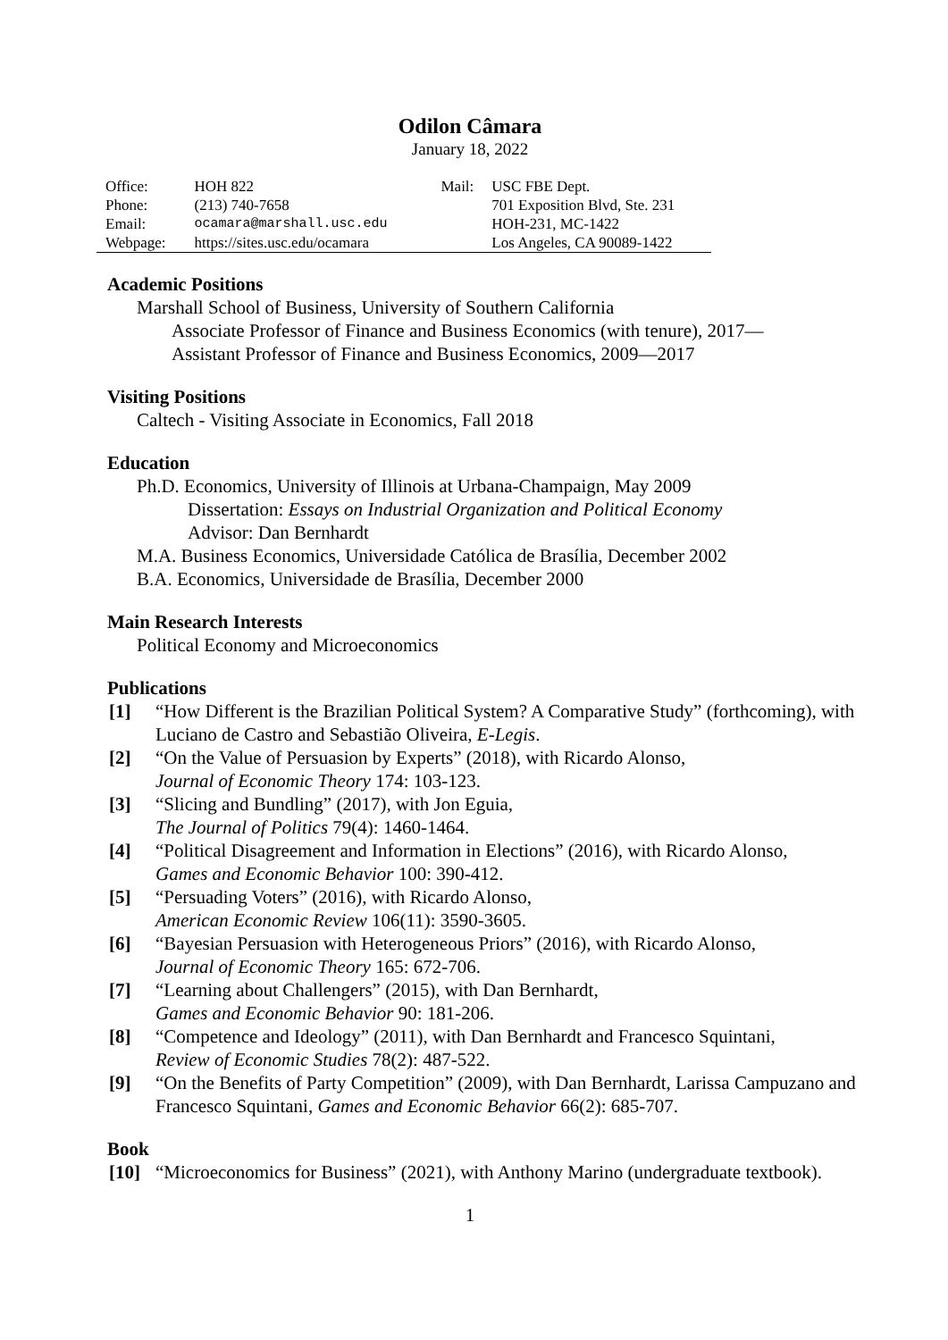Odilon Câmara
January 18, 2022
| Office: | HOH 822 | Mail: | USC FBE Dept. |
| Phone: | (213) 740-7658 | | 701 Exposition Blvd, Ste. 231 |
| Email: | ocamara@marshall.usc.edu | | HOH-231, MC-1422 |
| Webpage: | https://sites.usc.edu/ocamara | | Los Angeles, CA 90089-1422 |
Academic Positions
Marshall School of Business, University of Southern California
Associate Professor of Finance and Business Economics (with tenure), 2017—
Assistant Professor of Finance and Business Economics, 2009—2017
Visiting Positions
Caltech - Visiting Associate in Economics, Fall 2018
Education
Ph.D. Economics, University of Illinois at Urbana-Champaign, May 2009
Dissertation: Essays on Industrial Organization and Political Economy
Advisor: Dan Bernhardt
M.A. Business Economics, Universidade Católica de Brasília, December 2002
B.A. Economics, Universidade de Brasília, December 2000
Main Research Interests
Political Economy and Microeconomics
Publications
| [1] | “How Different is the Brazilian Political System? A Comparative Study” (forthcoming), with Luciano de Castro and Sebastião Oliveira, E-Legis . |
| [2] | “On the Value of Persuasion by Experts” (2018), with Ricardo Alonso, Journal of Economic Theory 174: 103-123. |
| [3] | “Slicing and Bundling” (2017), with Jon Eguia, The Journal of Politics 79(4): 1460-1464. |
| [4] | “Political Disagreement and Information in Elections” (2016), with Ricardo Alonso, Games and Economic Behavior 100: 390-412. |
| [5] | “Persuading Voters” (2016), with Ricardo Alonso, American Economic Review 106(11): 3590-3605. |
| [6] | “Bayesian Persuasion with Heterogeneous Priors” (2016), with Ricardo Alonso, Journal of Economic Theory 165: 672-706. |
| [7] | “Learning about Challengers” (2015), with Dan Bernhardt, Games and Economic Behavior 90: 181-206. |
| [8] | “Competence and Ideology” (2011), with Dan Bernhardt and Francesco Squintani, Review of Economic Studies 78(2): 487-522. |
| [9] | “On the Benefits of Party Competition” (2009), with Dan Bernhardt, Larissa Campuzano and Francesco Squintani, Games and Economic Behavior 66(2): 685-707. |
Book
| [10] | “Microeconomics for Business” (2021), with Anthony Marino (undergraduate textbook). |
1